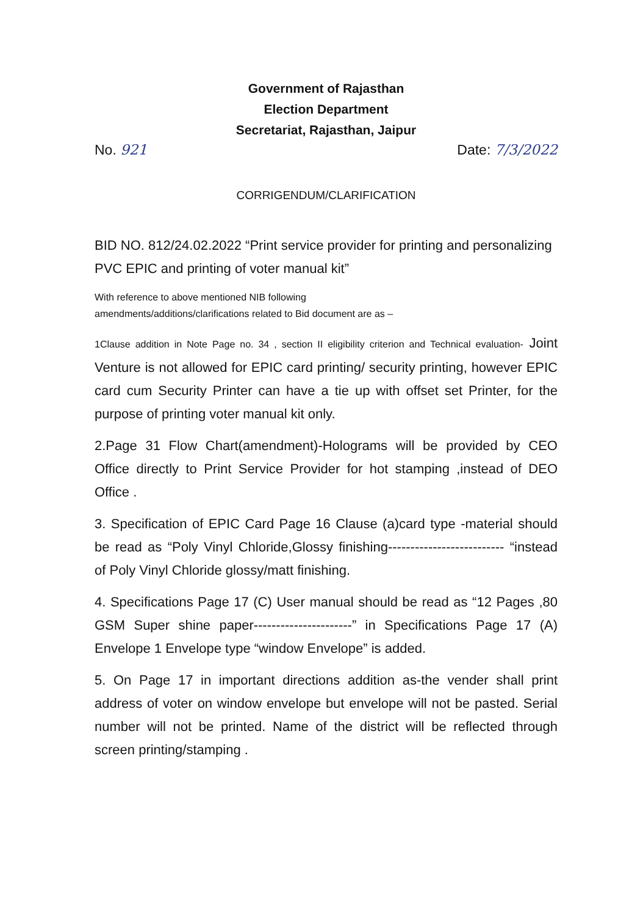Government of Rajasthan
Election Department
Secretariat, Rajasthan, Jaipur
No. 921 Date: 7/3/2022
CORRIGENDUM/CLARIFICATION
BID NO. 812/24.02.2022 “Print service provider for printing and personalizing PVC EPIC and printing of voter manual kit”
With reference to above mentioned NIB following
amendments/additions/clarifications related to Bid document are as –
1Clause addition in Note Page no. 34 , section II eligibility criterion and Technical evaluation- Joint Venture is not allowed for EPIC card printing/ security printing, however EPIC card cum Security Printer can have a tie up with offset set Printer, for the purpose of printing voter manual kit only.
2.Page 31 Flow Chart(amendment)-Holograms will be provided by CEO Office directly to Print Service Provider for hot stamping ,instead of DEO Office .
3. Specification of EPIC Card Page 16 Clause (a)card type -material should be read as “Poly Vinyl Chloride,Glossy finishing-------------------------- “instead of Poly Vinyl Chloride glossy/matt finishing.
4. Specifications Page 17 (C) User manual should be read as “12 Pages ,80 GSM Super shine paper----------------------” in Specifications Page 17 (A) Envelope 1 Envelope type “window Envelope” is added.
5. On Page 17 in important directions addition as-the vender shall print address of voter on window envelope but envelope will not be pasted. Serial number will not be printed. Name of the district will be reflected through screen printing/stamping .